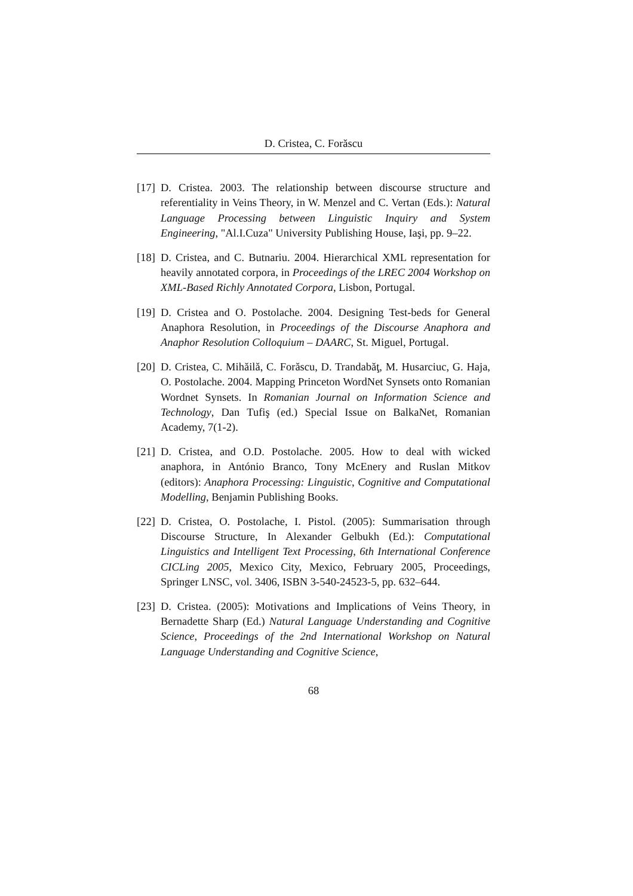D. Cristea, C. Forăscu
[17] D. Cristea. 2003. The relationship between discourse structure and referentiality in Veins Theory, in W. Menzel and C. Vertan (Eds.): Natural Language Processing between Linguistic Inquiry and System Engineering, "Al.I.Cuza" University Publishing House, Iaşi, pp. 9–22.
[18] D. Cristea, and C. Butnariu. 2004. Hierarchical XML representation for heavily annotated corpora, in Proceedings of the LREC 2004 Workshop on XML-Based Richly Annotated Corpora, Lisbon, Portugal.
[19] D. Cristea and O. Postolache. 2004. Designing Test-beds for General Anaphora Resolution, in Proceedings of the Discourse Anaphora and Anaphor Resolution Colloquium – DAARC, St. Miguel, Portugal.
[20] D. Cristea, C. Mihăilă, C. Forăscu, D. Trandabăţ, M. Husarciuc, G. Haja, O. Postolache. 2004. Mapping Princeton WordNet Synsets onto Romanian Wordnet Synsets. In Romanian Journal on Information Science and Technology, Dan Tufiş (ed.) Special Issue on BalkaNet, Romanian Academy, 7(1-2).
[21] D. Cristea, and O.D. Postolache. 2005. How to deal with wicked anaphora, in António Branco, Tony McEnery and Ruslan Mitkov (editors): Anaphora Processing: Linguistic, Cognitive and Computational Modelling, Benjamin Publishing Books.
[22] D. Cristea, O. Postolache, I. Pistol. (2005): Summarisation through Discourse Structure, In Alexander Gelbukh (Ed.): Computational Linguistics and Intelligent Text Processing, 6th International Conference CICLing 2005, Mexico City, Mexico, February 2005, Proceedings, Springer LNSC, vol. 3406, ISBN 3-540-24523-5, pp. 632–644.
[23] D. Cristea. (2005): Motivations and Implications of Veins Theory, in Bernadette Sharp (Ed.) Natural Language Understanding and Cognitive Science, Proceedings of the 2nd International Workshop on Natural Language Understanding and Cognitive Science,
68